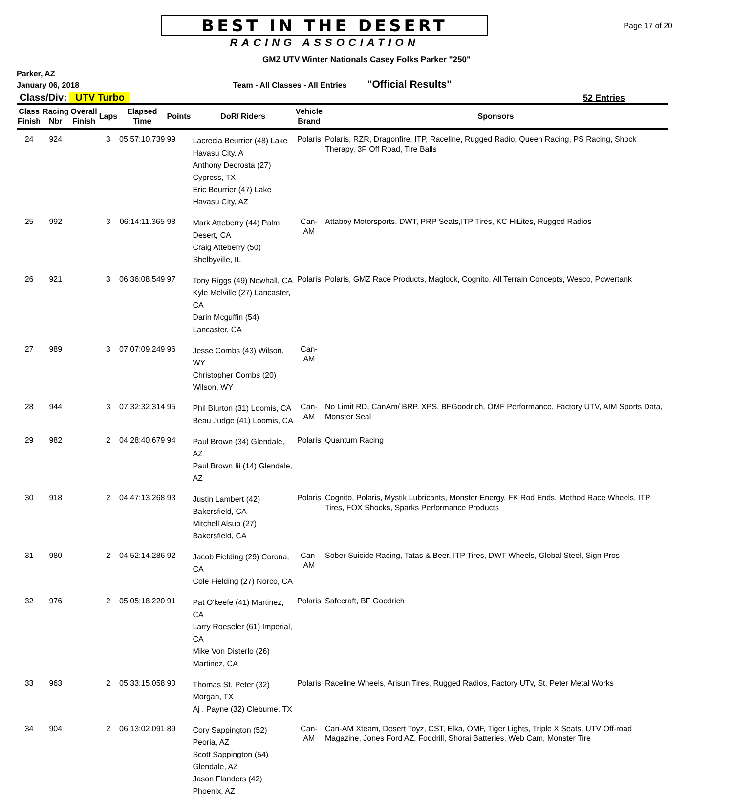BEST IN THE DESERT
RACING ASSOCIATION
Page 17 of 20
GMZ UTV Winter Nationals Casey Folks Parker "250"
Parker, AZ
January 06, 2018 Team - All Classes - All Entries "Official Results"
Class/Div: UTV Turbo 52 Entries
| Class Finish | Racing Nbr | Overall Finish | Laps | Elapsed Time | Points | DoR/ Riders | Vehicle Brand | Sponsors |
| --- | --- | --- | --- | --- | --- | --- | --- | --- |
| 24 | 924 | | 3 | 05:57:10.739 | 99 | Lacrecia Beurrier (48) Lake Havasu City, A Anthony Decrosta (27) Cypress, TX Eric Beurrier (47) Lake Havasu City, AZ | Polaris | Polaris, RZR, Dragonfire, ITP, Raceline, Rugged Radio, Queen Racing, PS Racing, Shock Therapy, 3P Off Road, Tire Balls |
| 25 | 992 | | 3 | 06:14:11.365 | 98 | Mark Atteberry (44) Palm Desert, CA Craig Atteberry (50) Shelbyville, IL | Can-AM | Attaboy Motorsports, DWT, PRP Seats,ITP Tires, KC HiLites, Rugged Radios |
| 26 | 921 | | 3 | 06:36:08.549 | 97 | Tony Riggs (49) Newhall, CA Kyle Melville (27) Lancaster, CA Darin Mcguffin (54) Lancaster, CA | Polaris | Polaris, GMZ Race Products, Maglock, Cognito, All Terrain Concepts, Wesco, Powertank |
| 27 | 989 | | 3 | 07:07:09.249 | 96 | Jesse Combs (43) Wilson, WY Christopher Combs (20) Wilson, WY | Can-AM | |
| 28 | 944 | | 3 | 07:32:32.314 | 95 | Phil Blurton (31) Loomis, CA Beau Judge (41) Loomis, CA | Can-AM | No Limit RD, CanAm/ BRP. XPS, BFGoodrich, OMF Performance, Factory UTV, AIM Sports Data, Monster Seal |
| 29 | 982 | | 2 | 04:28:40.679 | 94 | Paul Brown (34) Glendale, AZ Paul Brown Iii (14) Glendale, AZ | Polaris | Quantum Racing |
| 30 | 918 | | 2 | 04:47:13.268 | 93 | Justin Lambert (42) Bakersfield, CA Mitchell Alsup (27) Bakersfield, CA | Polaris | Cognito, Polaris, Mystik Lubricants, Monster Energy, FK Rod Ends, Method Race Wheels, ITP Tires, FOX Shocks, Sparks Performance Products |
| 31 | 980 | | 2 | 04:52:14.286 | 92 | Jacob Fielding (29) Corona, CA Cole Fielding (27) Norco, CA | Can-AM | Sober Suicide Racing, Tatas & Beer, ITP Tires, DWT Wheels, Global Steel, Sign Pros |
| 32 | 976 | | 2 | 05:05:18.220 | 91 | Pat O'keefe (41) Martinez, CA Larry Roeseler (61) Imperial, CA Mike Von Disterlo (26) Martinez, CA | Polaris | Safecraft, BF Goodrich |
| 33 | 963 | | 2 | 05:33:15.058 | 90 | Thomas St. Peter (32) Morgan, TX Aj . Payne (32) Clebume, TX | Polaris | Raceline Wheels, Arisun Tires, Rugged Radios, Factory UTv, St. Peter Metal Works |
| 34 | 904 | | 2 | 06:13:02.091 | 89 | Cory Sappington (52) Peoria, AZ Scott Sappington (54) Glendale, AZ Jason Flanders (42) Phoenix, AZ | Can-AM | Can-AM Xteam, Desert Toyz, CST, Elka, OMF, Tiger Lights, Triple X Seats, UTV Off-road Magazine, Jones Ford AZ, Foddrill, Shorai Batteries, Web Cam, Monster Tire |